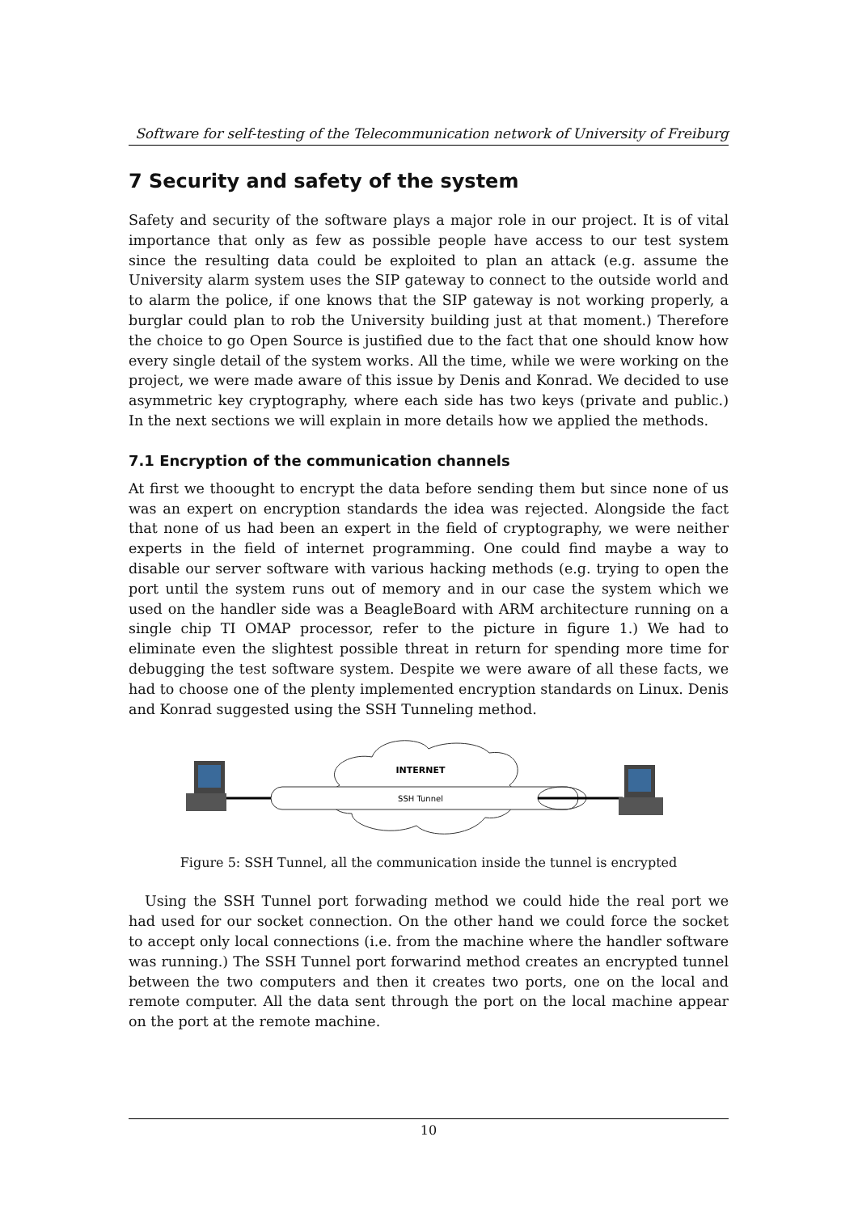Software for self-testing of the Telecommunication network of University of Freiburg
7 Security and safety of the system
Safety and security of the software plays a major role in our project. It is of vital importance that only as few as possible people have access to our test system since the resulting data could be exploited to plan an attack (e.g. assume the University alarm system uses the SIP gateway to connect to the outside world and to alarm the police, if one knows that the SIP gateway is not working properly, a burglar could plan to rob the University building just at that moment.) Therefore the choice to go Open Source is justified due to the fact that one should know how every single detail of the system works. All the time, while we were working on the project, we were made aware of this issue by Denis and Konrad. We decided to use asymmetric key cryptography, where each side has two keys (private and public.) In the next sections we will explain in more details how we applied the methods.
7.1 Encryption of the communication channels
At first we thoought to encrypt the data before sending them but since none of us was an expert on encryption standards the idea was rejected. Alongside the fact that none of us had been an expert in the field of cryptography, we were neither experts in the field of internet programming. One could find maybe a way to disable our server software with various hacking methods (e.g. trying to open the port until the system runs out of memory and in our case the system which we used on the handler side was a BeagleBoard with ARM architecture running on a single chip TI OMAP processor, refer to the picture in figure 1.) We had to eliminate even the slightest possible threat in return for spending more time for debugging the test software system. Despite we were aware of all these facts, we had to choose one of the plenty implemented encryption standards on Linux. Denis and Konrad suggested using the SSH Tunneling method.
INTERNET
SSH Tunnel
Figure 5: SSH Tunnel, all the communication inside the tunnel is encrypted
Using the SSH Tunnel port forwading method we could hide the real port we had used for our socket connection. On the other hand we could force the socket to accept only local connections (i.e. from the machine where the handler software was running.) The SSH Tunnel port forwarind method creates an encrypted tunnel between the two computers and then it creates two ports, one on the local and remote computer. All the data sent through the port on the local machine appear on the port at the remote machine.
10